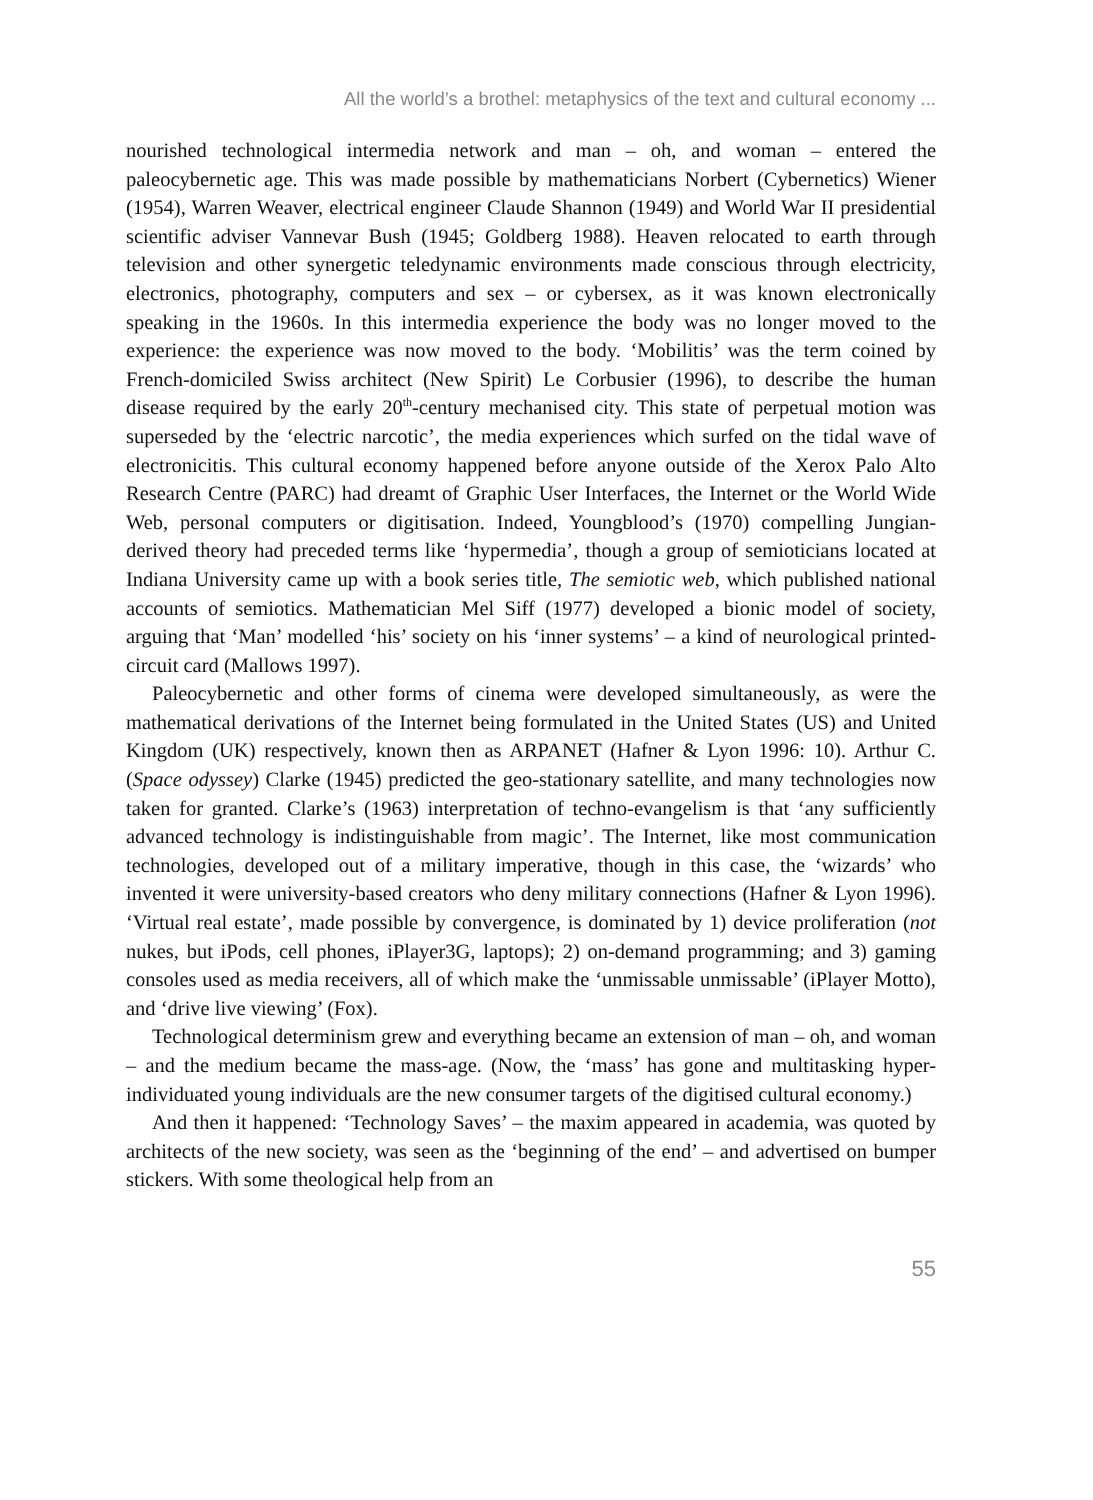All the world’s a brothel: metaphysics of the text and cultural economy ...
nourished technological intermedia network and man – oh, and woman – entered the paleocybernetic age. This was made possible by mathematicians Norbert (Cybernetics) Wiener (1954), Warren Weaver, electrical engineer Claude Shannon (1949) and World War II presidential scientific adviser Vannevar Bush (1945; Goldberg 1988). Heaven relocated to earth through television and other synergetic teledynamic environments made conscious through electricity, electronics, photography, computers and sex – or cybersex, as it was known electronically speaking in the 1960s. In this intermedia experience the body was no longer moved to the experience: the experience was now moved to the body. ‘Mobilitis’ was the term coined by French-domiciled Swiss architect (New Spirit) Le Corbusier (1996), to describe the human disease required by the early 20<sup>th</sup>-century mechanised city. This state of perpetual motion was superseded by the ‘electric narcotic’, the media experiences which surfed on the tidal wave of electronicitis. This cultural economy happened before anyone outside of the Xerox Palo Alto Research Centre (PARC) had dreamt of Graphic User Interfaces, the Internet or the World Wide Web, personal computers or digitisation. Indeed, Youngblood’s (1970) compelling Jungian-derived theory had preceded terms like ‘hypermedia’, though a group of semioticians located at Indiana University came up with a book series title, The semiotic web, which published national accounts of semiotics. Mathematician Mel Siff (1977) developed a bionic model of society, arguing that ‘Man’ modelled ‘his’ society on his ‘inner systems’ – a kind of neurological printed-circuit card (Mallows 1997).
Paleocybernetic and other forms of cinema were developed simultaneously, as were the mathematical derivations of the Internet being formulated in the United States (US) and United Kingdom (UK) respectively, known then as ARPANET (Hafner & Lyon 1996: 10). Arthur C. (Space odyssey) Clarke (1945) predicted the geo-stationary satellite, and many technologies now taken for granted. Clarke’s (1963) interpretation of techno-evangelism is that ‘any sufficiently advanced technology is indistinguishable from magic’. The Internet, like most communication technologies, developed out of a military imperative, though in this case, the ‘wizards’ who invented it were university-based creators who deny military connections (Hafner & Lyon 1996). ‘Virtual real estate’, made possible by convergence, is dominated by 1) device proliferation (not nukes, but iPods, cell phones, iPlayer3G, laptops); 2) on-demand programming; and 3) gaming consoles used as media receivers, all of which make the ‘unmissable unmissable’ (iPlayer Motto), and ‘drive live viewing’ (Fox).
Technological determinism grew and everything became an extension of man – oh, and woman – and the medium became the mass-age. (Now, the ‘mass’ has gone and multitasking hyper-individuated young individuals are the new consumer targets of the digitised cultural economy.)
And then it happened: ‘Technology Saves’ – the maxim appeared in academia, was quoted by architects of the new society, was seen as the ‘beginning of the end’ – and advertised on bumper stickers. With some theological help from an
55